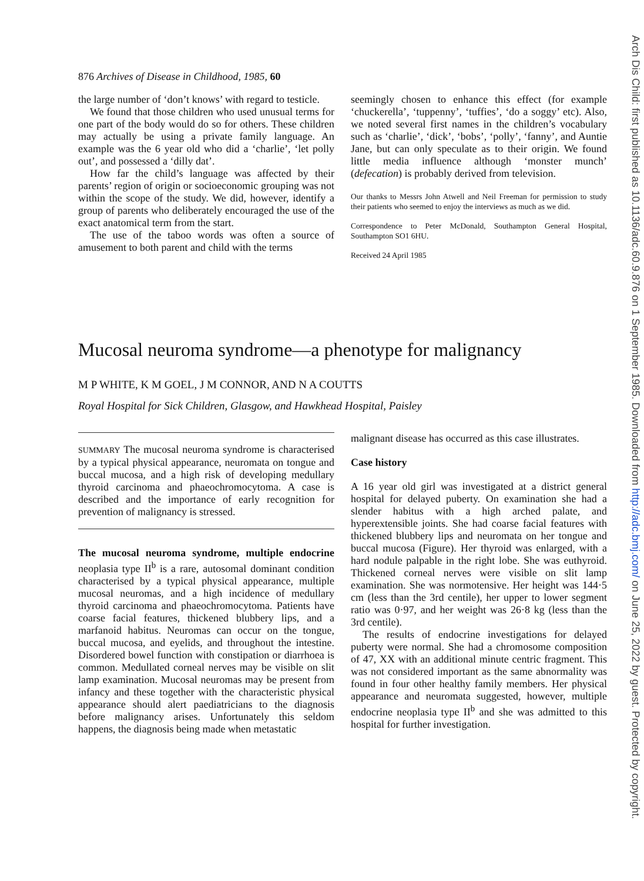Arch Dis Child: first published as 10.1136/adc.60.9.876 on 1 September 1985. Downloaded from http://adc.bmj.com/ on June 25, 2022 by guest. Protected by copyright.
876 Archives of Disease in Childhood, 1985, 60
the large number of ‘don’t knows’ with regard to testicle.
We found that those children who used unusual terms for one part of the body would do so for others. These children may actually be using a private family language. An example was the 6 year old who did a ‘charlie’, ‘let polly out’, and possessed a ‘dilly dat’.
How far the child’s language was affected by their parents’ region of origin or socioeconomic grouping was not within the scope of the study. We did, however, identify a group of parents who deliberately encouraged the use of the exact anatomical term from the start.
The use of the taboo words was often a source of amusement to both parent and child with the terms
seemingly chosen to enhance this effect (for example ‘chuckerella’, ‘tuppenny’, ‘tuffies’, ‘do a soggy’ etc). Also, we noted several first names in the children’s vocabulary such as ‘charlie’, ‘dick’, ‘bobs’, ‘polly’, ‘fanny’, and Auntie Jane, but can only speculate as to their origin. We found little media influence although ‘monster munch’ (defecation) is probably derived from television.
Our thanks to Messrs John Atwell and Neil Freeman for permission to study their patients who seemed to enjoy the interviews as much as we did.
Correspondence to Peter McDonald, Southampton General Hospital, Southampton SO1 6HU.
Received 24 April 1985
Mucosal neuroma syndrome—a phenotype for malignancy
M P WHITE, K M GOEL, J M CONNOR, AND N A COUTTS
Royal Hospital for Sick Children, Glasgow, and Hawkhead Hospital, Paisley
SUMMARY The mucosal neuroma syndrome is characterised by a typical physical appearance, neuromata on tongue and buccal mucosa, and a high risk of developing medullary thyroid carcinoma and phaeochromocytoma. A case is described and the importance of early recognition for prevention of malignancy is stressed.
The mucosal neuroma syndrome, multiple endocrine neoplasia type II<sup>b</sup> is a rare, autosomal dominant condition characterised by a typical physical appearance, multiple mucosal neuromas, and a high incidence of medullary thyroid carcinoma and phaeochromocytoma. Patients have coarse facial features, thickened blubbery lips, and a marfanoid habitus. Neuromas can occur on the tongue, buccal mucosa, and eyelids, and throughout the intestine. Disordered bowel function with constipation or diarrhoea is common. Medullated corneal nerves may be visible on slit lamp examination. Mucosal neuromas may be present from infancy and these together with the characteristic physical appearance should alert paediatricians to the diagnosis before malignancy arises. Unfortunately this seldom happens, the diagnosis being made when metastatic
malignant disease has occurred as this case illustrates.
Case history
A 16 year old girl was investigated at a district general hospital for delayed puberty. On examination she had a slender habitus with a high arched palate, and hyperextensible joints. She had coarse facial features with thickened blubbery lips and neuromata on her tongue and buccal mucosa (Figure). Her thyroid was enlarged, with a hard nodule palpable in the right lobe. She was euthyroid. Thickened corneal nerves were visible on slit lamp examination. She was normotensive. Her height was 144·5 cm (less than the 3rd centile), her upper to lower segment ratio was 0·97, and her weight was 26·8 kg (less than the 3rd centile).
The results of endocrine investigations for delayed puberty were normal. She had a chromosome composition of 47, XX with an additional minute centric fragment. This was not considered important as the same abnormality was found in four other healthy family members. Her physical appearance and neuromata suggested, however, multiple endocrine neoplasia type II<sup>b</sup> and she was admitted to this hospital for further investigation.